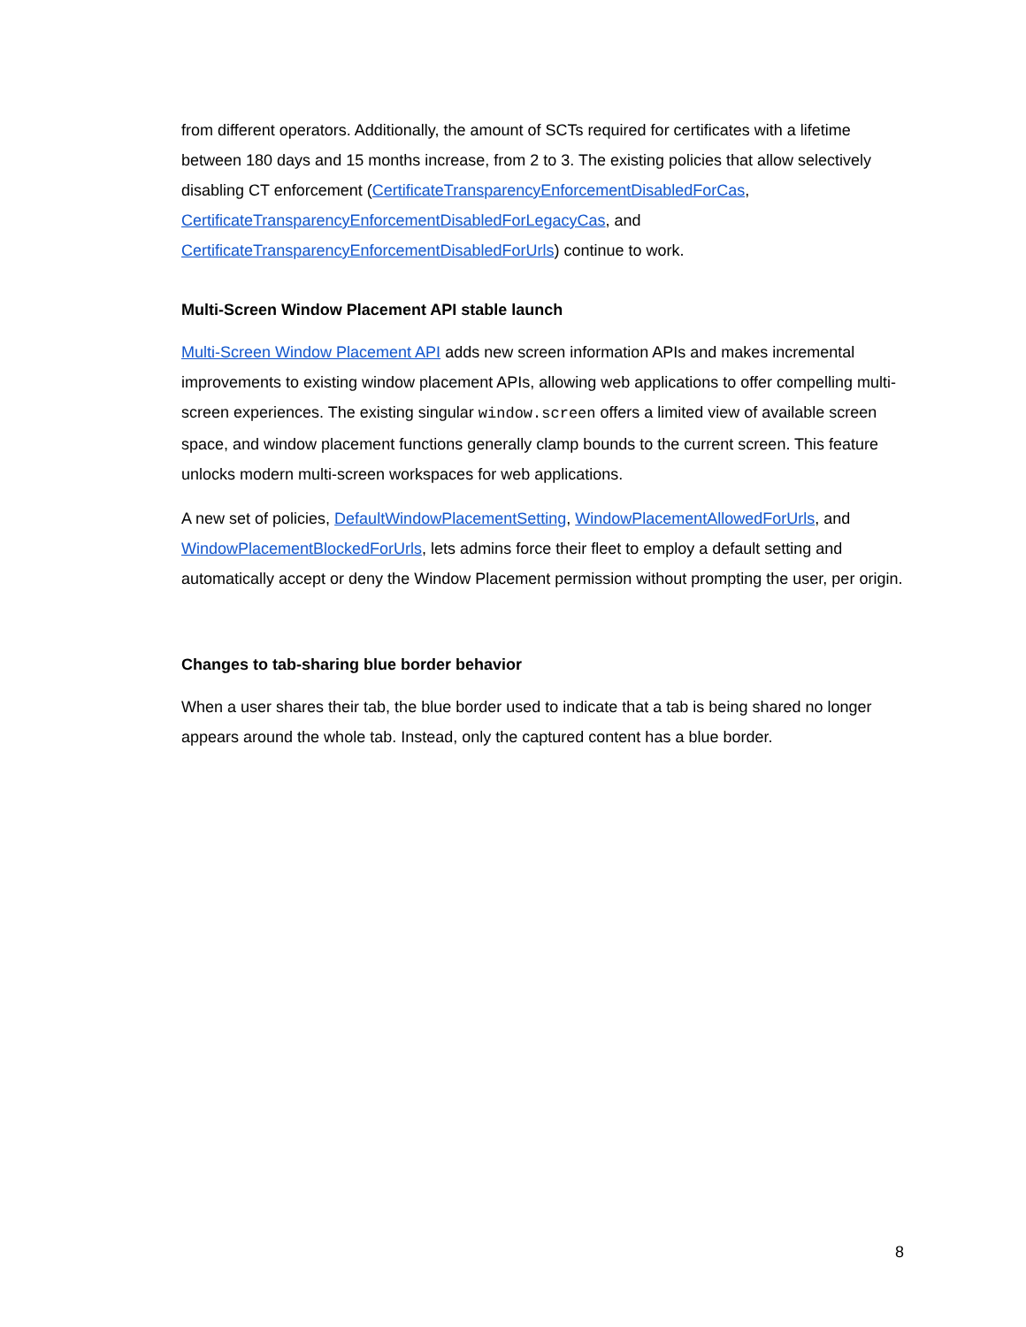from different operators. Additionally, the amount of SCTs required for certificates with a lifetime between 180 days and 15 months increase, from 2 to 3. The existing policies that allow selectively disabling CT enforcement (CertificateTransparencyEnforcementDisabledForCas, CertificateTransparencyEnforcementDisabledForLegacyCas, and CertificateTransparencyEnforcementDisabledForUrls) continue to work.
Multi-Screen Window Placement API stable launch
Multi-Screen Window Placement API adds new screen information APIs and makes incremental improvements to existing window placement APIs, allowing web applications to offer compelling multi-screen experiences. The existing singular window.screen offers a limited view of available screen space, and window placement functions generally clamp bounds to the current screen. This feature unlocks modern multi-screen workspaces for web applications.
A new set of policies, DefaultWindowPlacementSetting, WindowPlacementAllowedForUrls, and WindowPlacementBlockedForUrls, lets admins force their fleet to employ a default setting and automatically accept or deny the Window Placement permission without prompting the user, per origin.
Changes to tab-sharing blue border behavior
When a user shares their tab, the blue border used to indicate that a tab is being shared no longer appears around the whole tab. Instead, only the captured content has a blue border.
8